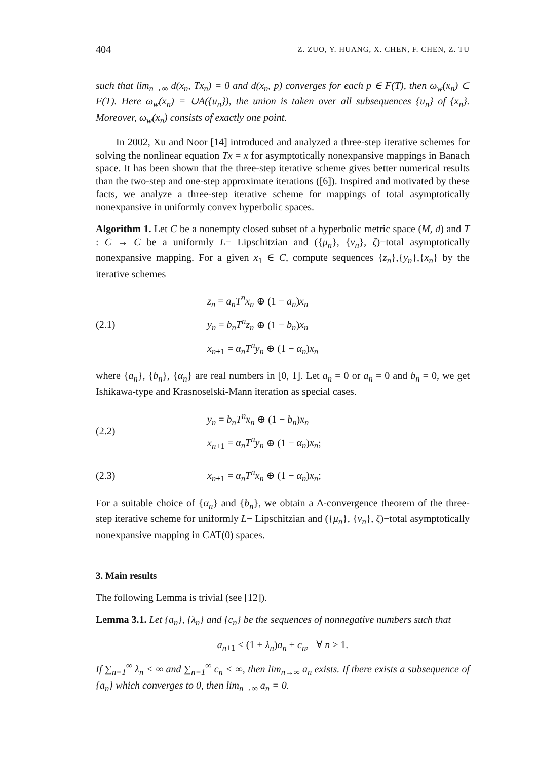404 Z. ZUO, Y. HUANG, X. CHEN, F. CHEN, Z. TU
such that lim<sub>n→∞</sub> d(x<sub>n</sub>, Tx<sub>n</sub>) = 0 and d(x<sub>n</sub>, p) converges for each p ∈ F(T), then ω<sub>w</sub>(x<sub>n</sub>) ⊂ F(T). Here ω<sub>w</sub>(x<sub>n</sub>) = ∪A({u<sub>n</sub>}), the union is taken over all subsequences {u<sub>n</sub>} of {x<sub>n</sub>}. Moreover, ω<sub>w</sub>(x<sub>n</sub>) consists of exactly one point.
In 2002, Xu and Noor [14] introduced and analyzed a three-step iterative schemes for solving the nonlinear equation Tx = x for asymptotically nonexpansive mappings in Banach space. It has been shown that the three-step iterative scheme gives better numerical results than the two-step and one-step approximate iterations ([6]). Inspired and motivated by these facts, we analyze a three-step iterative scheme for mappings of total asymptotically nonexpansive in uniformly convex hyperbolic spaces.
Algorithm 1. Let C be a nonempty closed subset of a hyperbolic metric space (M, d) and T : C → C be a uniformly L− Lipschitzian and ({μ<sub>n</sub>}, {ν<sub>n</sub>}, ζ)−total asymptotically nonexpansive mapping. For a given x<sub>1</sub> ∈ C, compute sequences {z<sub>n</sub>},{y<sub>n</sub>},{x<sub>n</sub>} by the iterative schemes
(2.1)
z<sub>n</sub> = a<sub>n</sub>T<sup>n</sup>x<sub>n</sub> ⊕ (1 − a<sub>n</sub>)x<sub>n</sub>
y<sub>n</sub> = b<sub>n</sub>T<sup>n</sup>z<sub>n</sub> ⊕ (1 − b<sub>n</sub>)x<sub>n</sub>
x<sub>n+1</sub> = α<sub>n</sub>T<sup>n</sup>y<sub>n</sub> ⊕ (1 − α<sub>n</sub>)x<sub>n</sub>
where {a<sub>n</sub>}, {b<sub>n</sub>}, {α<sub>n</sub>} are real numbers in [0, 1]. Let a<sub>n</sub> = 0 or a<sub>n</sub> = 0 and b<sub>n</sub> = 0, we get Ishikawa-type and Krasnoselski-Mann iteration as special cases.
(2.2)
y<sub>n</sub> = b<sub>n</sub>T<sup>n</sup>x<sub>n</sub> ⊕ (1 − b<sub>n</sub>)x<sub>n</sub>
x<sub>n+1</sub> = α<sub>n</sub>T<sup>n</sup>y<sub>n</sub> ⊕ (1 − α<sub>n</sub>)x<sub>n</sub>;
(2.3)
x<sub>n+1</sub> = α<sub>n</sub>T<sup>n</sup>x<sub>n</sub> ⊕ (1 − α<sub>n</sub>)x<sub>n</sub>;
For a suitable choice of {α<sub>n</sub>} and {b<sub>n</sub>}, we obtain a Δ-convergence theorem of the three-step iterative scheme for uniformly L− Lipschitzian and ({μ<sub>n</sub>}, {ν<sub>n</sub>}, ζ)−total asymptotically nonexpansive mapping in CAT(0) spaces.
3. Main results
The following Lemma is trivial (see [12]).
Lemma 3.1. Let {a<sub>n</sub>}, {λ<sub>n</sub>} and {c<sub>n</sub>} be the sequences of nonnegative numbers such that
a<sub>n+1</sub> ≤ (1 + λ<sub>n</sub>)a<sub>n</sub> + c<sub>n</sub>, ∀ n ≥ 1.
If ∑<sub>n=1</sub><sup>∞</sup> λ<sub>n</sub> < ∞ and ∑<sub>n=1</sub><sup>∞</sup> c<sub>n</sub> < ∞, then lim<sub>n→∞</sub> a<sub>n</sub> exists. If there exists a subsequence of {a<sub>n</sub>} which converges to 0, then lim<sub>n→∞</sub> a<sub>n</sub> = 0.